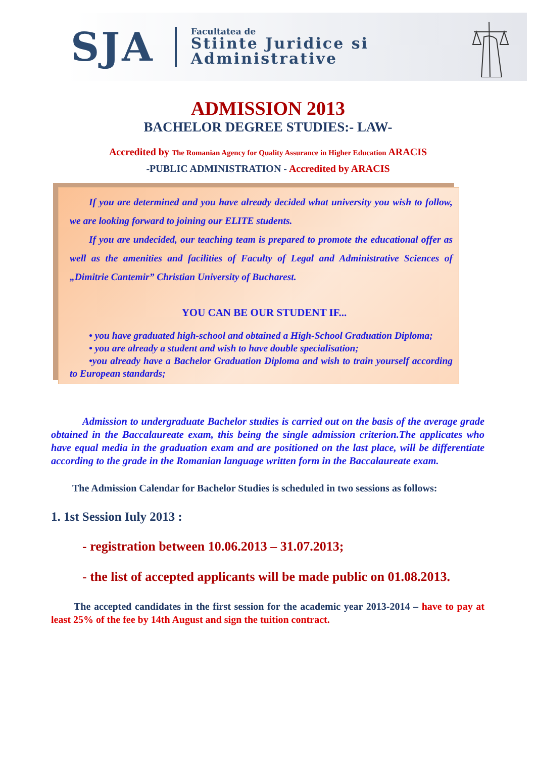SJA
Facultatea de
Stiinte Juridice si
Administrative
ADMISSION 2013
BACHELOR DEGREE STUDIES:- LAW-
Accredited by The Romanian Agency for Quality Assurance in Higher Education ARACIS
-PUBLIC ADMINISTRATION - Accredited by ARACIS
If you are determined and you have already decided what university you wish to follow, we are looking forward to joining our ELITE students.
If you are undecided, our teaching team is prepared to promote the educational offer as well as the amenities and facilities of Faculty of Legal and Administrative Sciences of „Dimitrie Cantemir” Christian University of Bucharest.
YOU CAN BE OUR STUDENT IF...
• you have graduated high-school and obtained a High-School Graduation Diploma;
• you are already a student and wish to have double specialisation;
•you already have a Bachelor Graduation Diploma and wish to train yourself according to European standards;
Admission to undergraduate Bachelor studies is carried out on the basis of the average grade obtained in the Baccalaureate exam, this being the single admission criterion.The applicates who have equal media in the graduation exam and are positioned on the last place, will be differentiate according to the grade in the Romanian language written form in the Baccalaureate exam.
The Admission Calendar for Bachelor Studies is scheduled in two sessions as follows:
1. 1st Session Iuly 2013 :
- registration between 10.06.2013 – 31.07.2013;
- the list of accepted applicants will be made public on 01.08.2013.
The accepted candidates in the first session for the academic year 2013-2014 – have to pay at least 25% of the fee by 14th August and sign the tuition contract.